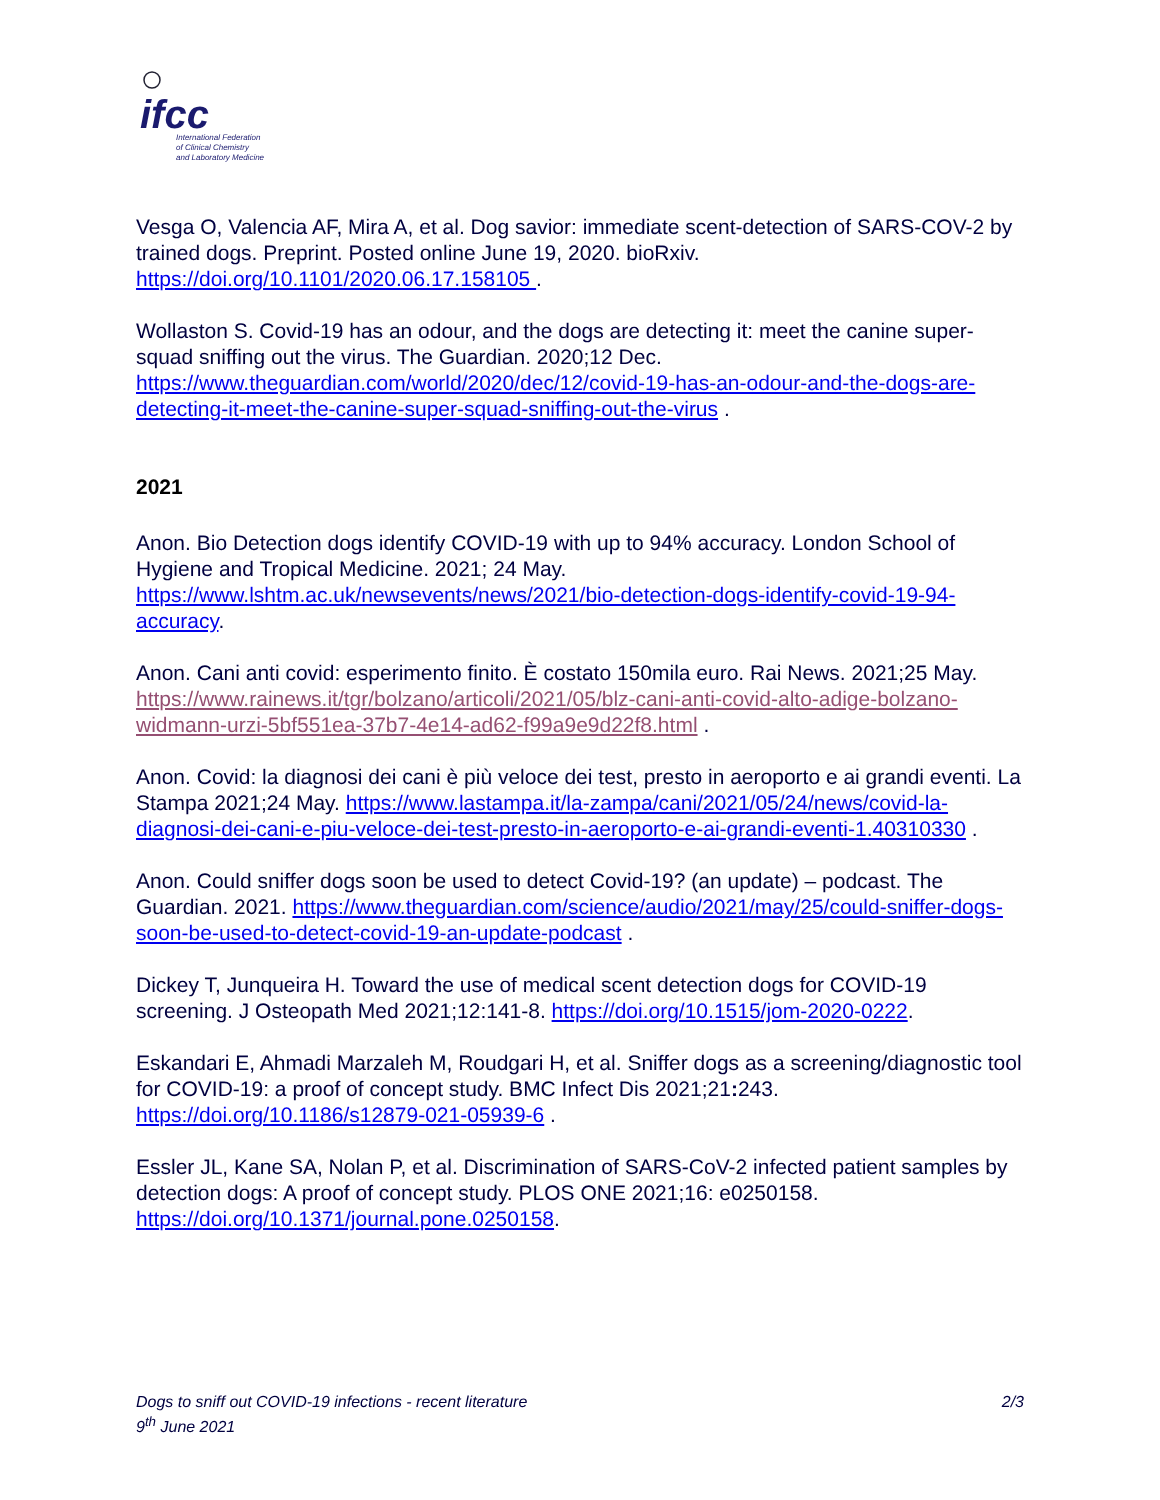ifcc
International Federation
of Clinical Chemistry
and Laboratory Medicine
Vesga O, Valencia AF, Mira A, et al. Dog savior: immediate scent-detection of SARS-COV-2 by trained dogs. Preprint. Posted online June 19, 2020. bioRxiv. https://doi.org/10.1101/2020.06.17.158105 .
Wollaston S. Covid-19 has an odour, and the dogs are detecting it: meet the canine super-squad sniffing out the virus. The Guardian. 2020;12 Dec. https://www.theguardian.com/world/2020/dec/12/covid-19-has-an-odour-and-the-dogs-are-detecting-it-meet-the-canine-super-squad-sniffing-out-the-virus .
2021
Anon. Bio Detection dogs identify COVID-19 with up to 94% accuracy. London School of Hygiene and Tropical Medicine. 2021; 24 May. https://www.lshtm.ac.uk/newsevents/news/2021/bio-detection-dogs-identify-covid-19-94-accuracy.
Anon. Cani anti covid: esperimento finito. È costato 150mila euro. Rai News. 2021;25 May. https://www.rainews.it/tgr/bolzano/articoli/2021/05/blz-cani-anti-covid-alto-adige-bolzano-widmann-urzi-5bf551ea-37b7-4e14-ad62-f99a9e9d22f8.html .
Anon. Covid: la diagnosi dei cani è più veloce dei test, presto in aeroporto e ai grandi eventi. La Stampa 2021;24 May. https://www.lastampa.it/la-zampa/cani/2021/05/24/news/covid-la-diagnosi-dei-cani-e-piu-veloce-dei-test-presto-in-aeroporto-e-ai-grandi-eventi-1.40310330 .
Anon. Could sniffer dogs soon be used to detect Covid-19? (an update) – podcast. The Guardian. 2021. https://www.theguardian.com/science/audio/2021/may/25/could-sniffer-dogs-soon-be-used-to-detect-covid-19-an-update-podcast .
Dickey T, Junqueira H. Toward the use of medical scent detection dogs for COVID-19 screening. J Osteopath Med 2021;12:141-8. https://doi.org/10.1515/jom-2020-0222.
Eskandari E, Ahmadi Marzaleh M, Roudgari H, et al. Sniffer dogs as a screening/diagnostic tool for COVID-19: a proof of concept study. BMC Infect Dis 2021;21: 243. https://doi.org/10.1186/s12879-021-05939-6 .
Essler JL, Kane SA, Nolan P, et al. Discrimination of SARS-CoV-2 infected patient samples by detection dogs: A proof of concept study. PLOS ONE 2021;16: e0250158. https://doi.org/10.1371/journal.pone.0250158.
2/3 Dogs to sniff out COVID-19 infections - recent literature
9<sup>th</sup> June 2021